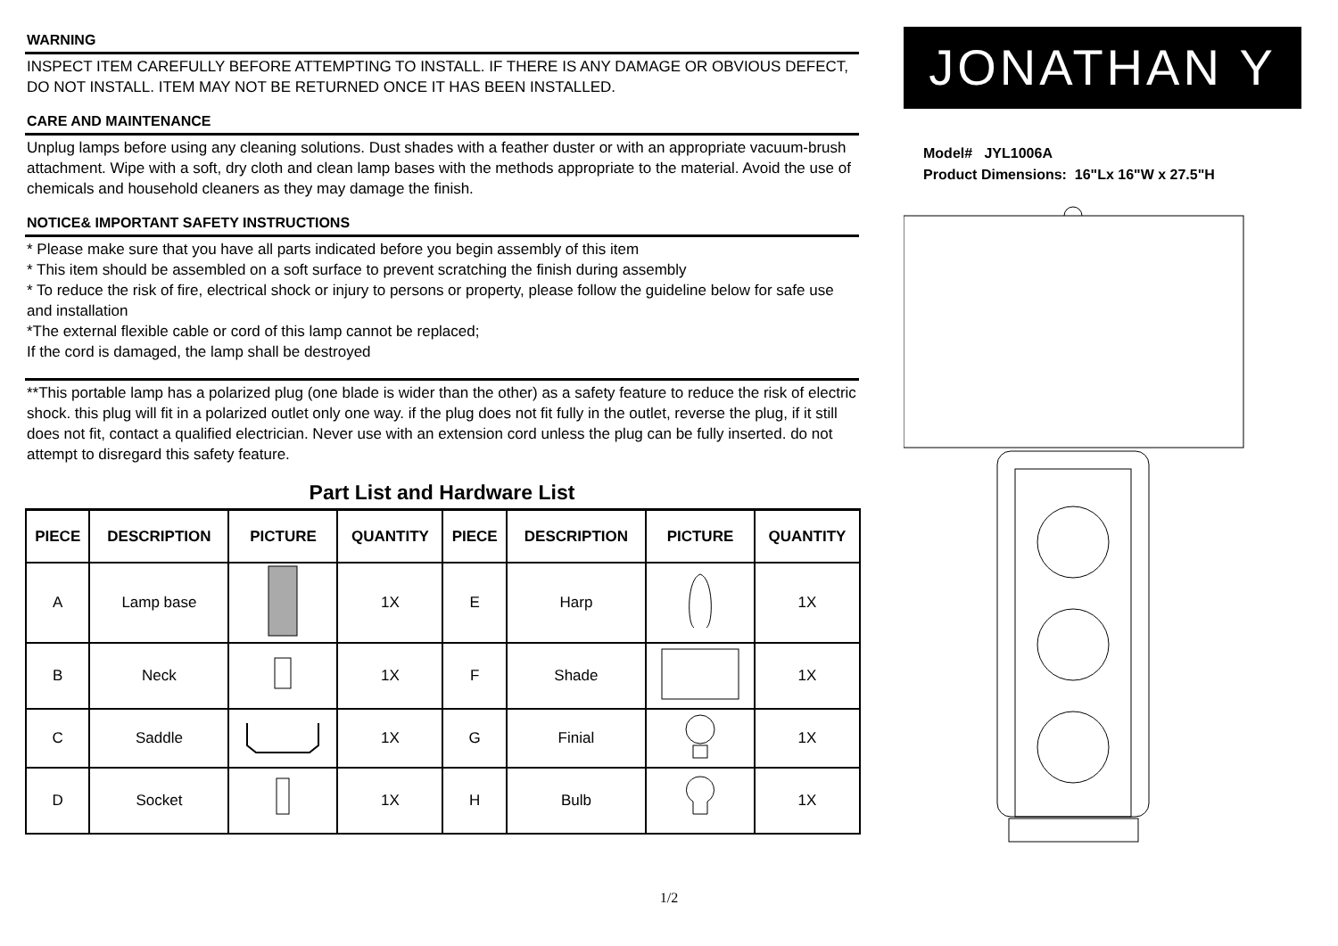WARNING
INSPECT ITEM CAREFULLY BEFORE ATTEMPTING TO INSTALL. IF THERE IS ANY DAMAGE OR OBVIOUS DEFECT, DO NOT INSTALL. ITEM MAY NOT BE RETURNED ONCE IT HAS BEEN INSTALLED.
CARE AND MAINTENANCE
Unplug lamps before using any cleaning solutions. Dust shades with a feather duster or with an appropriate vacuum-brush attachment. Wipe with a soft, dry cloth and clean lamp bases with the methods appropriate to the material. Avoid the use of chemicals and household cleaners as they may damage the finish.
NOTICE& IMPORTANT SAFETY INSTRUCTIONS
* Please make sure that you have all parts indicated before you begin assembly of this item
* This item should be assembled on a soft surface to prevent scratching the finish during assembly
* To reduce the risk of fire, electrical shock or injury to persons or property, please follow the guideline below for safe use and installation
*The external flexible cable or cord of this lamp cannot be replaced;
If the cord is damaged, the lamp shall be destroyed
**This portable lamp has a polarized plug (one blade is wider than the other) as a safety feature to reduce the risk of electric shock. this plug will fit in a polarized outlet only one way. if the plug does not fit fully in the outlet, reverse the plug, if it still does not fit, contact a qualified electrician. Never use with an extension cord unless the plug can be fully inserted. do not attempt to disregard this safety feature.
Part List and Hardware List
| PIECE | DESCRIPTION | PICTURE | QUANTITY | PIECE | DESCRIPTION | PICTURE | QUANTITY |
| --- | --- | --- | --- | --- | --- | --- | --- |
| A | Lamp base | | 1X | E | Harp | | 1X |
| B | Neck | | 1X | F | Shade | | 1X |
| C | Saddle | | 1X | G | Finial | | 1X |
| D | Socket | | 1X | H | Bulb | | 1X |
JONATHAN Y
Model# JYL1006A
Product Dimensions: 16"Lx 16"W x 27.5"H
1/2